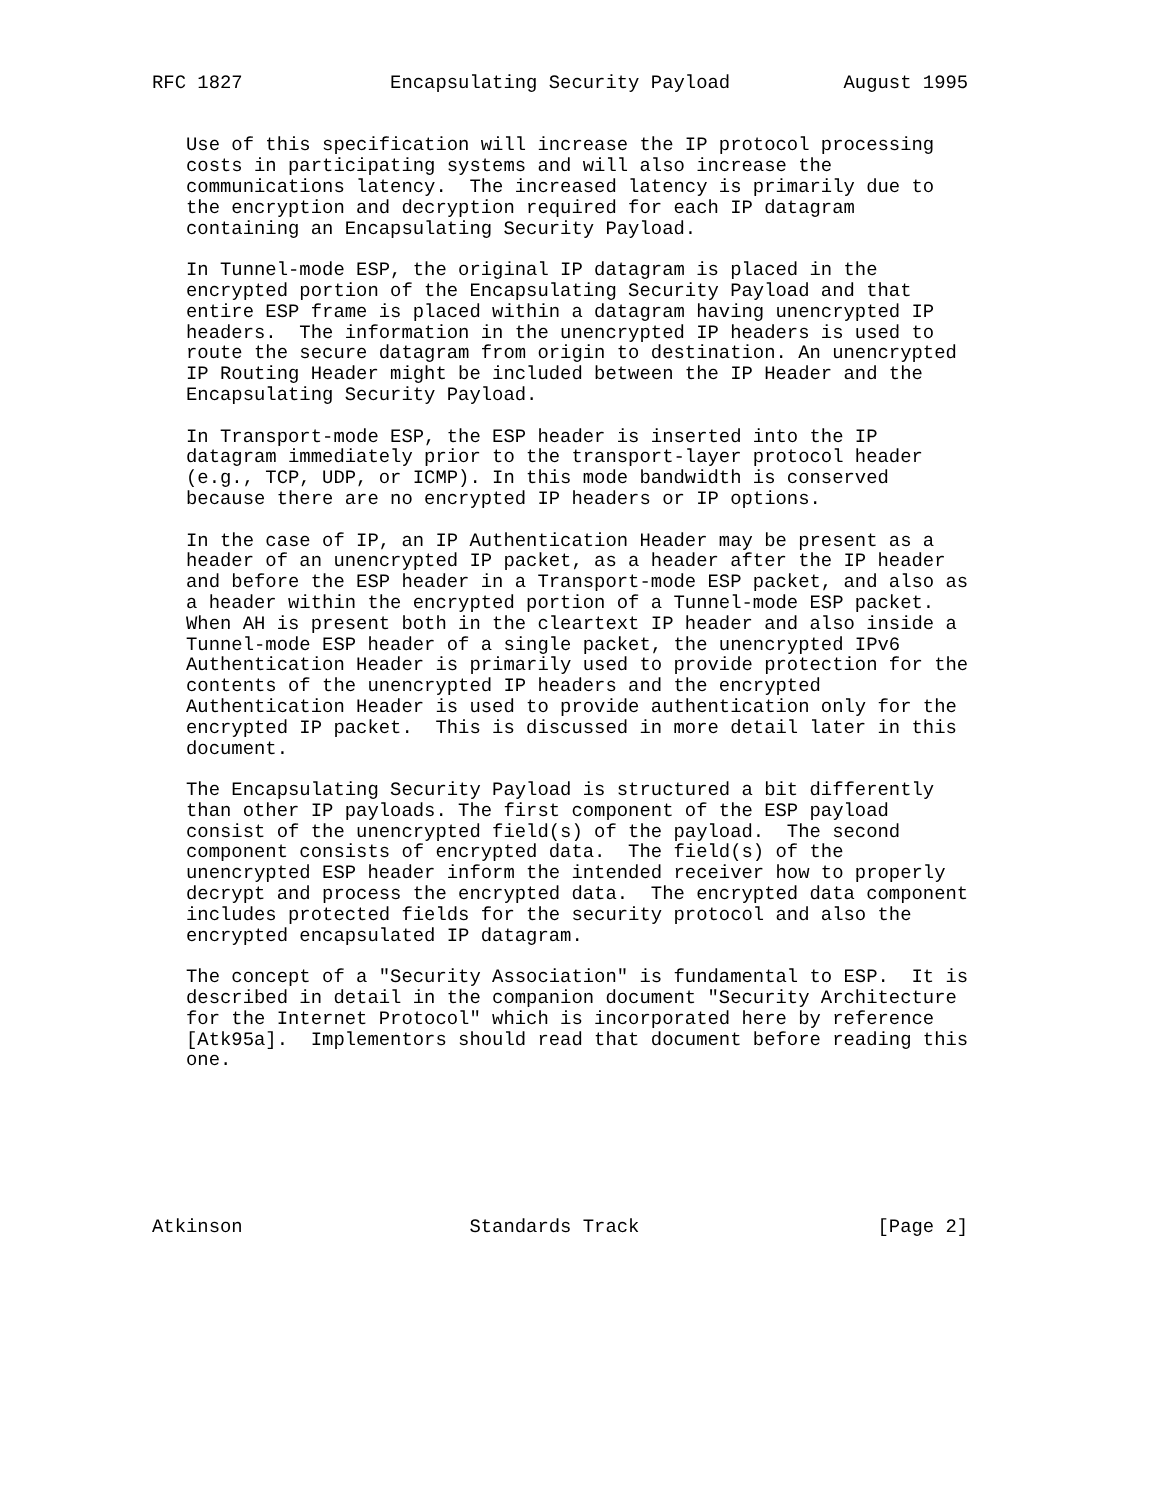RFC 1827             Encapsulating Security Payload          August 1995


   Use of this specification will increase the IP protocol processing
   costs in participating systems and will also increase the
   communications latency.  The increased latency is primarily due to
   the encryption and decryption required for each IP datagram
   containing an Encapsulating Security Payload.

   In Tunnel-mode ESP, the original IP datagram is placed in the
   encrypted portion of the Encapsulating Security Payload and that
   entire ESP frame is placed within a datagram having unencrypted IP
   headers.  The information in the unencrypted IP headers is used to
   route the secure datagram from origin to destination. An unencrypted
   IP Routing Header might be included between the IP Header and the
   Encapsulating Security Payload.

   In Transport-mode ESP, the ESP header is inserted into the IP
   datagram immediately prior to the transport-layer protocol header
   (e.g., TCP, UDP, or ICMP). In this mode bandwidth is conserved
   because there are no encrypted IP headers or IP options.

   In the case of IP, an IP Authentication Header may be present as a
   header of an unencrypted IP packet, as a header after the IP header
   and before the ESP header in a Transport-mode ESP packet, and also as
   a header within the encrypted portion of a Tunnel-mode ESP packet.
   When AH is present both in the cleartext IP header and also inside a
   Tunnel-mode ESP header of a single packet, the unencrypted IPv6
   Authentication Header is primarily used to provide protection for the
   contents of the unencrypted IP headers and the encrypted
   Authentication Header is used to provide authentication only for the
   encrypted IP packet.  This is discussed in more detail later in this
   document.

   The Encapsulating Security Payload is structured a bit differently
   than other IP payloads. The first component of the ESP payload
   consist of the unencrypted field(s) of the payload.  The second
   component consists of encrypted data.  The field(s) of the
   unencrypted ESP header inform the intended receiver how to properly
   decrypt and process the encrypted data.  The encrypted data component
   includes protected fields for the security protocol and also the
   encrypted encapsulated IP datagram.

   The concept of a "Security Association" is fundamental to ESP.  It is
   described in detail in the companion document "Security Architecture
   for the Internet Protocol" which is incorporated here by reference
   [Atk95a].  Implementors should read that document before reading this
   one.







Atkinson                    Standards Track                     [Page 2]